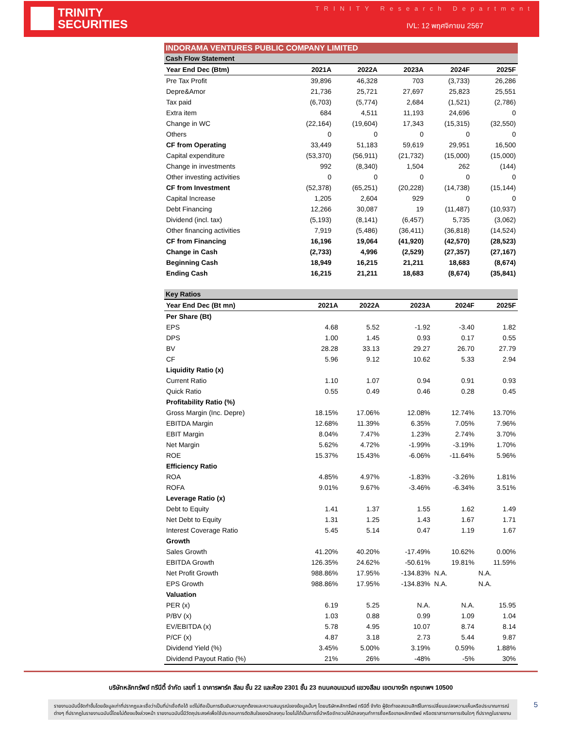TRINITY
SECURITIES
TRINITY Research Department
IVL: 12 พฤศจิกายน 2567
INDORAMA VENTURES PUBLIC COMPANY LIMITED
Cash Flow Statement
| Year End Dec (Btm) | 2021A | 2022A | 2023A | 2024F | 2025F |
| --- | --- | --- | --- | --- | --- |
| Pre Tax Profit | 39,896 | 46,328 | 703 | (3,733) | 26,286 |
| Depre&Amor | 21,736 | 25,721 | 27,697 | 25,823 | 25,551 |
| Tax paid | (6,703) | (5,774) | 2,684 | (1,521) | (2,786) |
| Extra item | 684 | 4,511 | 11,193 | 24,696 | 0 |
| Change in WC | (22,164) | (19,604) | 17,343 | (15,315) | (32,550) |
| Others | 0 | 0 | 0 | 0 | 0 |
| CF from Operating | 33,449 | 51,183 | 59,619 | 29,951 | 16,500 |
| Capital expenditure | (53,370) | (56,911) | (21,732) | (15,000) | (15,000) |
| Change in investments | 992 | (8,340) | 1,504 | 262 | (144) |
| Other investing activities | 0 | 0 | 0 | 0 | 0 |
| CF from Investment | (52,378) | (65,251) | (20,228) | (14,738) | (15,144) |
| Capital Increase | 1,205 | 2,604 | 929 | 0 | 0 |
| Debt Financing | 12,266 | 30,087 | 19 | (11,487) | (10,937) |
| Dividend (incl. tax) | (5,193) | (8,141) | (6,457) | 5,735 | (3,062) |
| Other financing activities | 7,919 | (5,486) | (36,411) | (36,818) | (14,524) |
| CF from Financing | 16,196 | 19,064 | (41,920) | (42,570) | (28,523) |
| Change in Cash | (2,733) | 4,996 | (2,529) | (27,357) | (27,167) |
| Beginning Cash | 18,949 | 16,215 | 21,211 | 18,683 | (8,674) |
| Ending Cash | 16,215 | 21,211 | 18,683 | (8,674) | (35,841) |
Key Ratios
| Year End Dec (Bt mn) | 2021A | 2022A | 2023A | 2024F | 2025F |
| --- | --- | --- | --- | --- | --- |
| Per Share (Bt) | | | | | |
| EPS | 4.68 | 5.52 | -1.92 | -3.40 | 1.82 |
| DPS | 1.00 | 1.45 | 0.93 | 0.17 | 0.55 |
| BV | 28.28 | 33.13 | 29.27 | 26.70 | 27.79 |
| CF | 5.96 | 9.12 | 10.62 | 5.33 | 2.94 |
| Liquidity Ratio (x) | | | | | |
| Current Ratio | 1.10 | 1.07 | 0.94 | 0.91 | 0.93 |
| Quick Ratio | 0.55 | 0.49 | 0.46 | 0.28 | 0.45 |
| Profitability Ratio (%) | | | | | |
| Gross Margin (Inc. Depre) | 18.15% | 17.06% | 12.08% | 12.74% | 13.70% |
| EBITDA Margin | 12.68% | 11.39% | 6.35% | 7.05% | 7.96% |
| EBIT Margin | 8.04% | 7.47% | 1.23% | 2.74% | 3.70% |
| Net Margin | 5.62% | 4.72% | -1.99% | -3.19% | 1.70% |
| ROE | 15.37% | 15.43% | -6.06% | -11.64% | 5.96% |
| Efficiency Ratio | | | | | |
| ROA | 4.85% | 4.97% | -1.83% | -3.26% | 1.81% |
| ROFA | 9.01% | 9.67% | -3.46% | -6.34% | 3.51% |
| Leverage Ratio (x) | | | | | |
| Debt to Equity | 1.41 | 1.37 | 1.55 | 1.62 | 1.49 |
| Net Debt to Equity | 1.31 | 1.25 | 1.43 | 1.67 | 1.71 |
| Interest Coverage Ratio | 5.45 | 5.14 | 0.47 | 1.19 | 1.67 |
| Growth | | | | | |
| Sales Growth | 41.20% | 40.20% | -17.49% | 10.62% | 0.00% |
| EBITDA Growth | 126.35% | 24.62% | -50.61% | 19.81% | 11.59% |
| Net Profit Growth | 988.86% | 17.95% | -134.83% | N.A. | N.A. |
| EPS Growth | 988.86% | 17.95% | -134.83% | N.A. | N.A. |
| Valuation | | | | | |
| PER (x) | 6.19 | 5.25 | N.A. | N.A. | 15.95 |
| P/BV (x) | 1.03 | 0.88 | 0.99 | 1.09 | 1.04 |
| EV/EBITDA (x) | 5.78 | 4.95 | 10.07 | 8.74 | 8.14 |
| P/CF (x) | 4.87 | 3.18 | 2.73 | 5.44 | 9.87 |
| Dividend Yield (%) | 3.45% | 5.00% | 3.19% | 0.59% | 1.88% |
| Dividend Payout Ratio (%) | 21% | 26% | -48% | -5% | 30% |
บริษัทหลักทรัพย์ ทรีนีตี้ จำกัด เลขที่ 1 อาคารพาร์ค สีลม ชั้น 22 และห้อง 2301 ชั้น 23 ถนนคอนแวนต์ แขวงสีลม เขตบางรัก กรุงเทพฯ 10500
รายงานฉบับนี้จัดทำขึ้นโดยข้อมูลเท่าที่ปรากฏและเชื่อว่าเป็นที่น่าเชื่อถือได้ แต่ไม่ถือเป็นการยืนยันความถูกต้องและความสมบูรณ์ของข้อมูลนั้นๆ โดยบริษัทหลักทรัพย์ ทรีนีตี้ จำกัด ผู้จัดทำขอสงวนสิทธิ์ในการเปลี่ยนแปลงความเห็นหรือประมาณการณ์ต่างๆ ที่ปรากฏในรายงานฉบับนี้โดยไม่ต้องแจ้งล่วงหน้า รายงานฉบับนี้มีวัตถุประสงค์เพื่อใช้ประกอบการตัดสินใจของนักลงทุน โดยไม่ได้เป็นการชี้นำหรือชักชวนให้นักลงทุนทำการซื้อหรือขายหลักทรัพย์ หรือตราสารทางการเงินใดๆ ที่ปรากฏในรายงาน
5